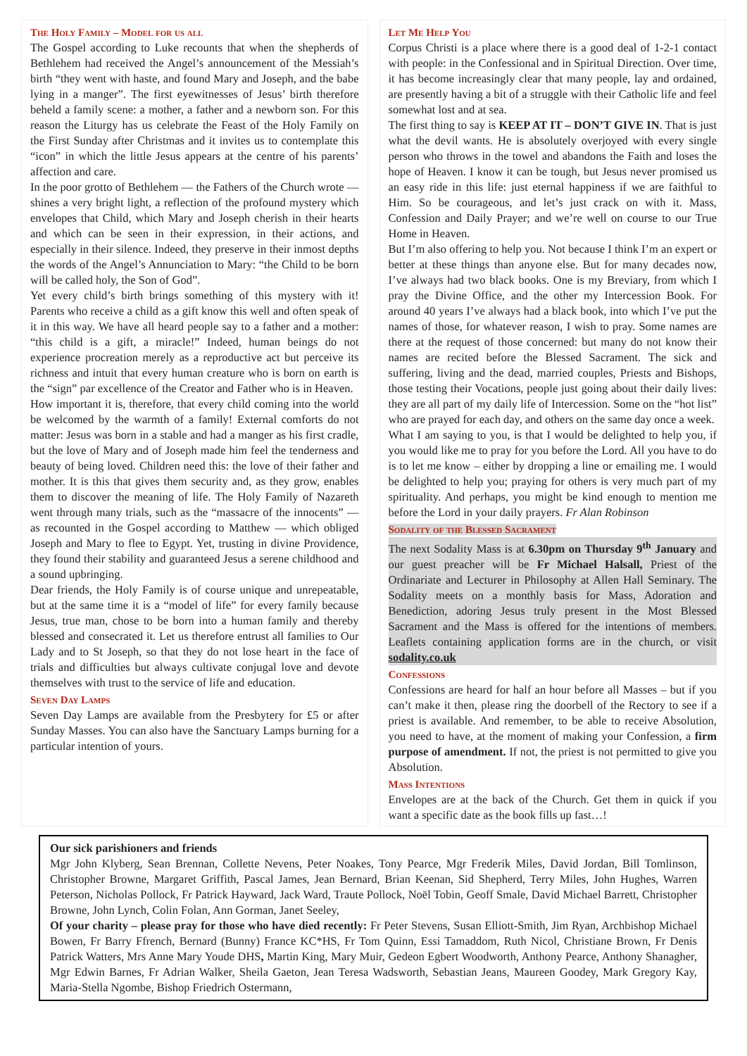The Holy Family – Model for us all
The Gospel according to Luke recounts that when the shepherds of Bethlehem had received the Angel’s announcement of the Messiah’s birth “they went with haste, and found Mary and Joseph, and the babe lying in a manger”. The first eyewitnesses of Jesus’ birth therefore beheld a family scene: a mother, a father and a newborn son. For this reason the Liturgy has us celebrate the Feast of the Holy Family on the First Sunday after Christmas and it invites us to contemplate this “icon” in which the little Jesus appears at the centre of his parents’ affection and care.
In the poor grotto of Bethlehem — the Fathers of the Church wrote — shines a very bright light, a reflection of the profound mystery which envelopes that Child, which Mary and Joseph cherish in their hearts and which can be seen in their expression, in their actions, and especially in their silence. Indeed, they preserve in their inmost depths the words of the Angel’s Annunciation to Mary: “the Child to be born will be called holy, the Son of God”.
Yet every child’s birth brings something of this mystery with it! Parents who receive a child as a gift know this well and often speak of it in this way. We have all heard people say to a father and a mother: “this child is a gift, a miracle!” Indeed, human beings do not experience procreation merely as a reproductive act but perceive its richness and intuit that every human creature who is born on earth is the “sign” par excellence of the Creator and Father who is in Heaven.
How important it is, therefore, that every child coming into the world be welcomed by the warmth of a family! External comforts do not matter: Jesus was born in a stable and had a manger as his first cradle, but the love of Mary and of Joseph made him feel the tenderness and beauty of being loved. Children need this: the love of their father and mother. It is this that gives them security and, as they grow, enables them to discover the meaning of life. The Holy Family of Nazareth went through many trials, such as the “massacre of the innocents” — as recounted in the Gospel according to Matthew — which obliged Joseph and Mary to flee to Egypt. Yet, trusting in divine Providence, they found their stability and guaranteed Jesus a serene childhood and a sound upbringing.
Dear friends, the Holy Family is of course unique and unrepeatable, but at the same time it is a “model of life” for every family because Jesus, true man, chose to be born into a human family and thereby blessed and consecrated it. Let us therefore entrust all families to Our Lady and to St Joseph, so that they do not lose heart in the face of trials and difficulties but always cultivate conjugal love and devote themselves with trust to the service of life and education.
Seven Day Lamps
Seven Day Lamps are available from the Presbytery for £5 or after Sunday Masses. You can also have the Sanctuary Lamps burning for a particular intention of yours.
Let Me Help You
Corpus Christi is a place where there is a good deal of 1-2-1 contact with people: in the Confessional and in Spiritual Direction. Over time, it has become increasingly clear that many people, lay and ordained, are presently having a bit of a struggle with their Catholic life and feel somewhat lost and at sea.
The first thing to say is KEEP AT IT – DON’T GIVE IN. That is just what the devil wants. He is absolutely overjoyed with every single person who throws in the towel and abandons the Faith and loses the hope of Heaven. I know it can be tough, but Jesus never promised us an easy ride in this life: just eternal happiness if we are faithful to Him. So be courageous, and let’s just crack on with it. Mass, Confession and Daily Prayer; and we’re well on course to our True Home in Heaven.
But I’m also offering to help you. Not because I think I’m an expert or better at these things than anyone else. But for many decades now, I’ve always had two black books. One is my Breviary, from which I pray the Divine Office, and the other my Intercession Book. For around 40 years I’ve always had a black book, into which I’ve put the names of those, for whatever reason, I wish to pray. Some names are there at the request of those concerned: but many do not know their names are recited before the Blessed Sacrament. The sick and suffering, living and the dead, married couples, Priests and Bishops, those testing their Vocations, people just going about their daily lives: they are all part of my daily life of Intercession. Some on the “hot list” who are prayed for each day, and others on the same day once a week.
What I am saying to you, is that I would be delighted to help you, if you would like me to pray for you before the Lord. All you have to do is to let me know – either by dropping a line or emailing me. I would be delighted to help you; praying for others is very much part of my spirituality. And perhaps, you might be kind enough to mention me before the Lord in your daily prayers. Fr Alan Robinson
Sodality of the Blessed Sacrament
The next Sodality Mass is at 6.30pm on Thursday 9<sup>th</sup> January and our guest preacher will be Fr Michael Halsall, Priest of the Ordinariate and Lecturer in Philosophy at Allen Hall Seminary. The Sodality meets on a monthly basis for Mass, Adoration and Benediction, adoring Jesus truly present in the Most Blessed Sacrament and the Mass is offered for the intentions of members. Leaflets containing application forms are in the church, or visit sodality.co.uk
Confessions
Confessions are heard for half an hour before all Masses – but if you can’t make it then, please ring the doorbell of the Rectory to see if a priest is available. And remember, to be able to receive Absolution, you need to have, at the moment of making your Confession, a firm purpose of amendment. If not, the priest is not permitted to give you Absolution.
Mass Intentions
Envelopes are at the back of the Church. Get them in quick if you want a specific date as the book fills up fast…!
Our sick parishioners and friends
Mgr John Klyberg, Sean Brennan, Collette Nevens, Peter Noakes, Tony Pearce, Mgr Frederik Miles, David Jordan, Bill Tomlinson, Christopher Browne, Margaret Griffith, Pascal James, Jean Bernard, Brian Keenan, Sid Shepherd, Terry Miles, John Hughes, Warren Peterson, Nicholas Pollock, Fr Patrick Hayward, Jack Ward, Traute Pollock, Noël Tobin, Geoff Smale, David Michael Barrett, Christopher Browne, John Lynch, Colin Folan, Ann Gorman, Janet Seeley,
Of your charity – please pray for those who have died recently: Fr Peter Stevens, Susan Elliott-Smith, Jim Ryan, Archbishop Michael Bowen, Fr Barry Ffrench, Bernard (Bunny) France KC*HS, Fr Tom Quinn, Essi Tamaddom, Ruth Nicol, Christiane Brown, Fr Denis Patrick Watters, Mrs Anne Mary Youde DHS, Martin King, Mary Muir, Gedeon Egbert Woodworth, Anthony Pearce, Anthony Shanagher, Mgr Edwin Barnes, Fr Adrian Walker, Sheila Gaeton, Jean Teresa Wadsworth, Sebastian Jeans, Maureen Goodey, Mark Gregory Kay, Maria-Stella Ngombe, Bishop Friedrich Ostermann,